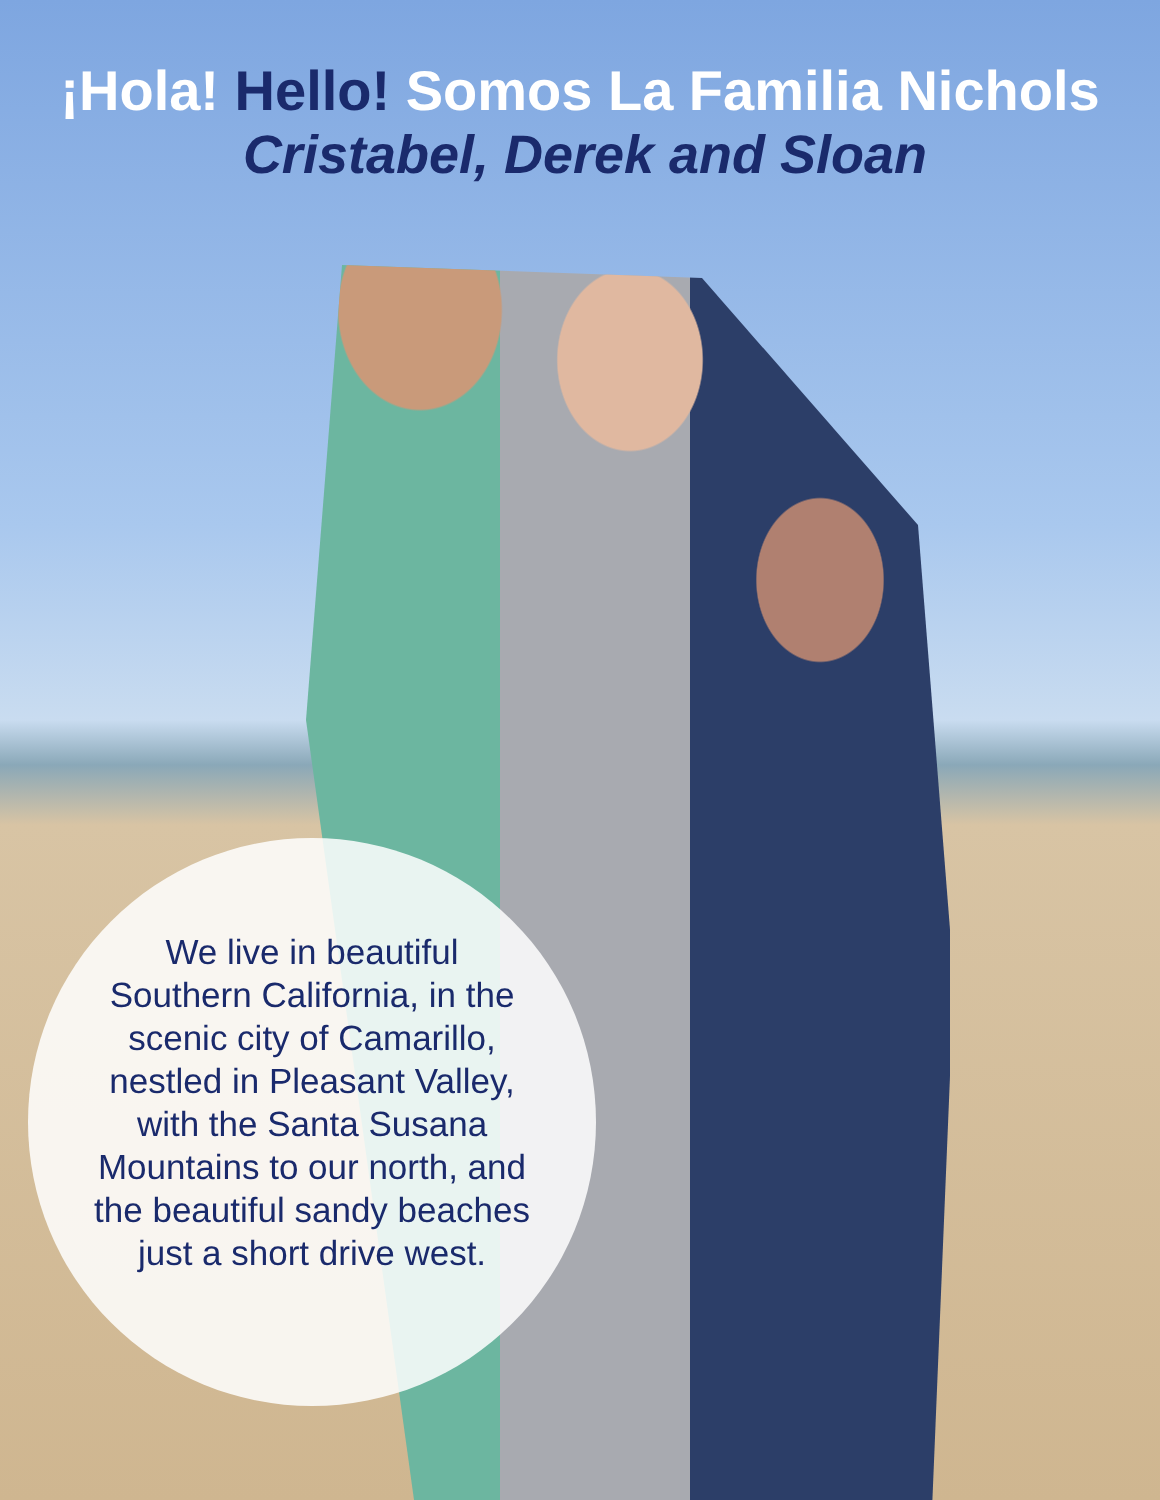¡Hola! Hello! Somos La Familia Nichols
Cristabel, Derek and Sloan
We live in beautiful Southern California, in the scenic city of Camarillo, nestled in Pleasant Valley, with the Santa Susana Mountains to our north, and the beautiful sandy beaches just a short drive west.